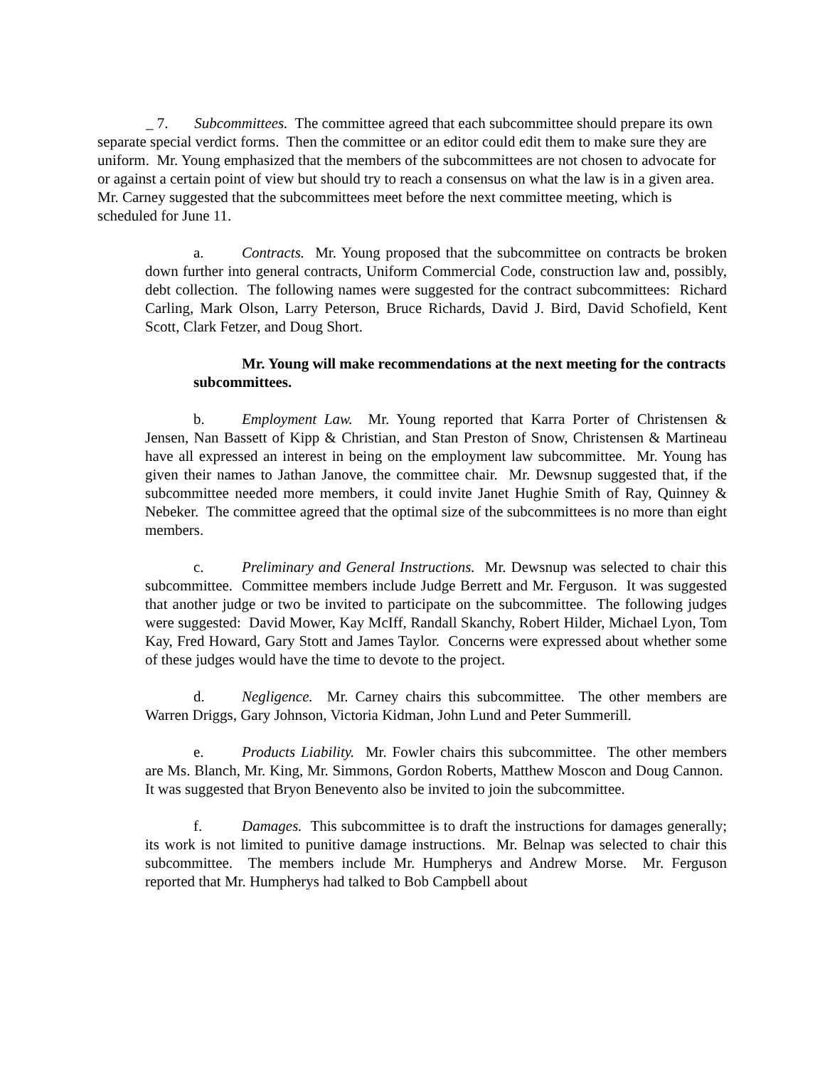_ 7. Subcommittees. The committee agreed that each subcommittee should prepare its own separate special verdict forms. Then the committee or an editor could edit them to make sure they are uniform. Mr. Young emphasized that the members of the subcommittees are not chosen to advocate for or against a certain point of view but should try to reach a consensus on what the law is in a given area. Mr. Carney suggested that the subcommittees meet before the next committee meeting, which is scheduled for June 11.
a. Contracts. Mr. Young proposed that the subcommittee on contracts be broken down further into general contracts, Uniform Commercial Code, construction law and, possibly, debt collection. The following names were suggested for the contract subcommittees: Richard Carling, Mark Olson, Larry Peterson, Bruce Richards, David J. Bird, David Schofield, Kent Scott, Clark Fetzer, and Doug Short.
Mr. Young will make recommendations at the next meeting for the contracts subcommittees.
b. Employment Law. Mr. Young reported that Karra Porter of Christensen & Jensen, Nan Bassett of Kipp & Christian, and Stan Preston of Snow, Christensen & Martineau have all expressed an interest in being on the employment law subcommittee. Mr. Young has given their names to Jathan Janove, the committee chair. Mr. Dewsnup suggested that, if the subcommittee needed more members, it could invite Janet Hughie Smith of Ray, Quinney & Nebeker. The committee agreed that the optimal size of the subcommittees is no more than eight members.
c. Preliminary and General Instructions. Mr. Dewsnup was selected to chair this subcommittee. Committee members include Judge Berrett and Mr. Ferguson. It was suggested that another judge or two be invited to participate on the subcommittee. The following judges were suggested: David Mower, Kay McIff, Randall Skanchy, Robert Hilder, Michael Lyon, Tom Kay, Fred Howard, Gary Stott and James Taylor. Concerns were expressed about whether some of these judges would have the time to devote to the project.
d. Negligence. Mr. Carney chairs this subcommittee. The other members are Warren Driggs, Gary Johnson, Victoria Kidman, John Lund and Peter Summerill.
e. Products Liability. Mr. Fowler chairs this subcommittee. The other members are Ms. Blanch, Mr. King, Mr. Simmons, Gordon Roberts, Matthew Moscon and Doug Cannon. It was suggested that Bryon Benevento also be invited to join the subcommittee.
f. Damages. This subcommittee is to draft the instructions for damages generally; its work is not limited to punitive damage instructions. Mr. Belnap was selected to chair this subcommittee. The members include Mr. Humpherys and Andrew Morse. Mr. Ferguson reported that Mr. Humpherys had talked to Bob Campbell about